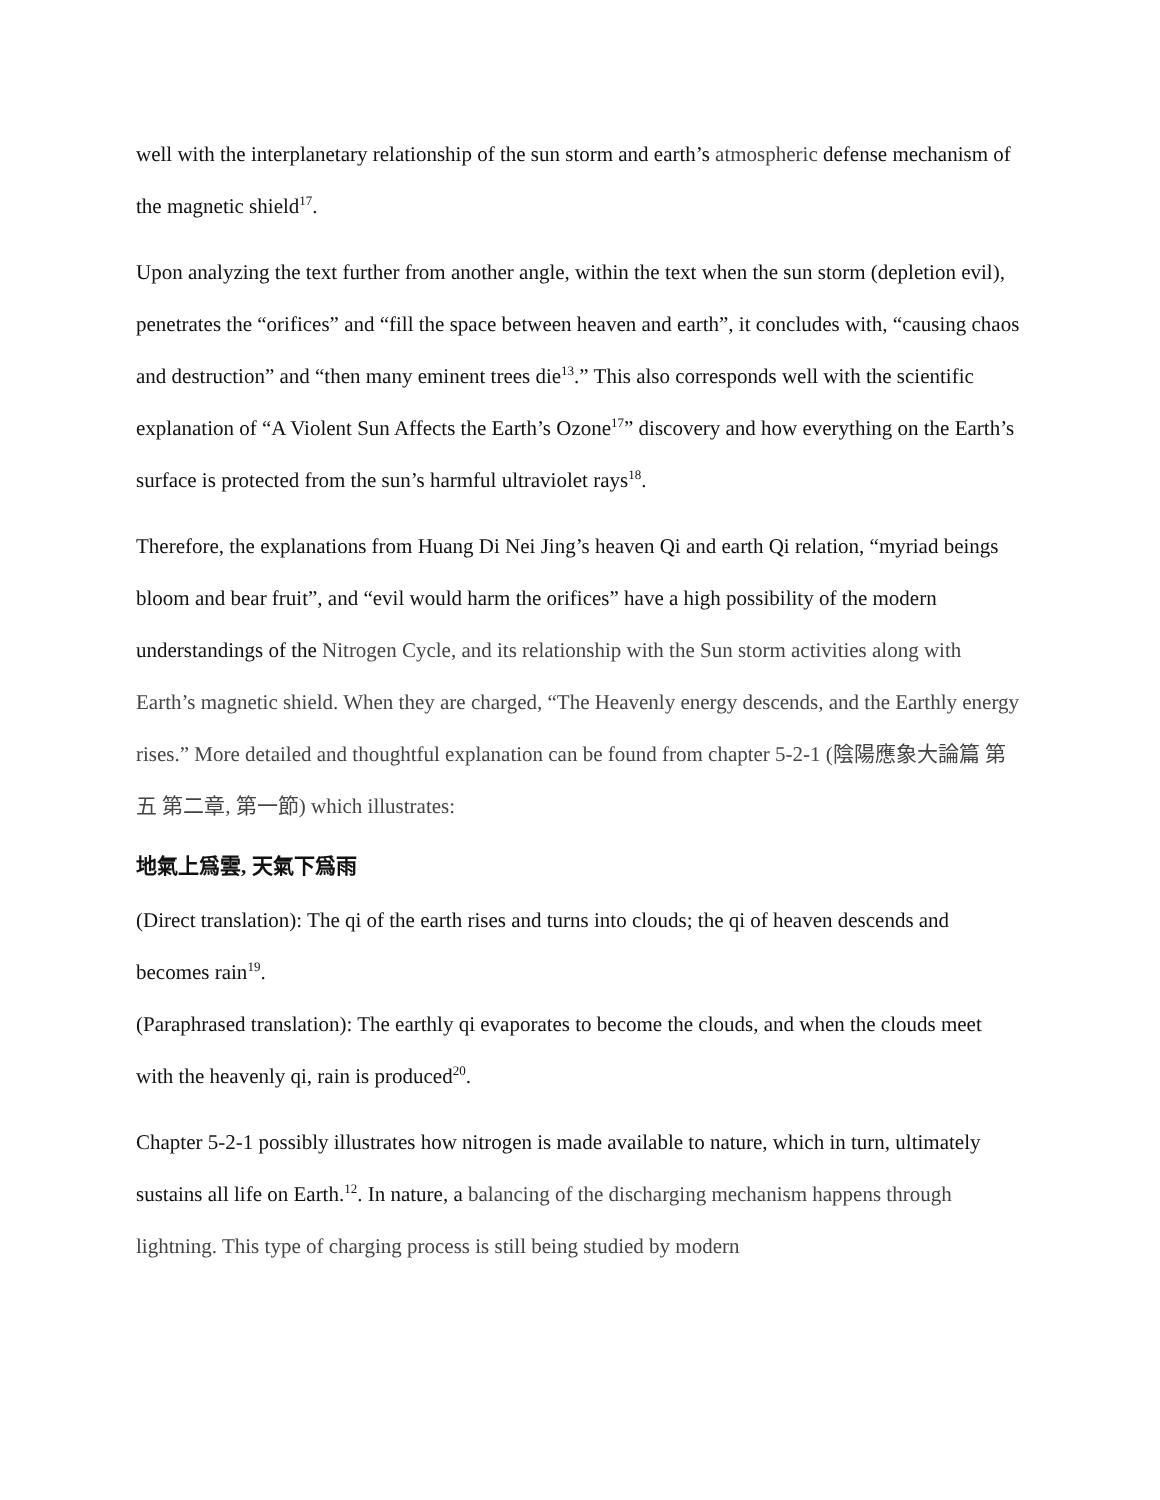well with the interplanetary relationship of the sun storm and earth’s atmospheric defense mechanism of the magnetic shield<sup>17</sup>.
Upon analyzing the text further from another angle, within the text when the sun storm (depletion evil), penetrates the “orifices” and “fill the space between heaven and earth”, it concludes with, “causing chaos and destruction” and “then many eminent trees die<sup>13</sup>.” This also corresponds well with the scientific explanation of “A Violent Sun Affects the Earth’s Ozone<sup>17</sup>” discovery and how everything on the Earth’s surface is protected from the sun’s harmful ultraviolet rays<sup>18</sup>.
Therefore, the explanations from Huang Di Nei Jing’s heaven Qi and earth Qi relation, “myriad beings bloom and bear fruit”, and “evil would harm the orifices” have a high possibility of the modern understandings of the Nitrogen Cycle, and its relationship with the Sun storm activities along with Earth’s magnetic shield. When they are charged, “The Heavenly energy descends, and the Earthly energy rises.” More detailed and thoughtful explanation can be found from chapter 5-2-1 (陰陽應象大論篇 第五 第二章, 第一節) which illustrates:
地氣上爲雲, 天氣下爲雨
(Direct translation): The qi of the earth rises and turns into clouds; the qi of heaven descends and becomes rain<sup>19</sup>.
(Paraphrased translation): The earthly qi evaporates to become the clouds, and when the clouds meet with the heavenly qi, rain is produced<sup>20</sup>.
Chapter 5-2-1 possibly illustrates how nitrogen is made available to nature, which in turn, ultimately sustains all life on Earth.<sup>12</sup>. In nature, a balancing of the discharging mechanism happens through lightning. This type of charging process is still being studied by modern